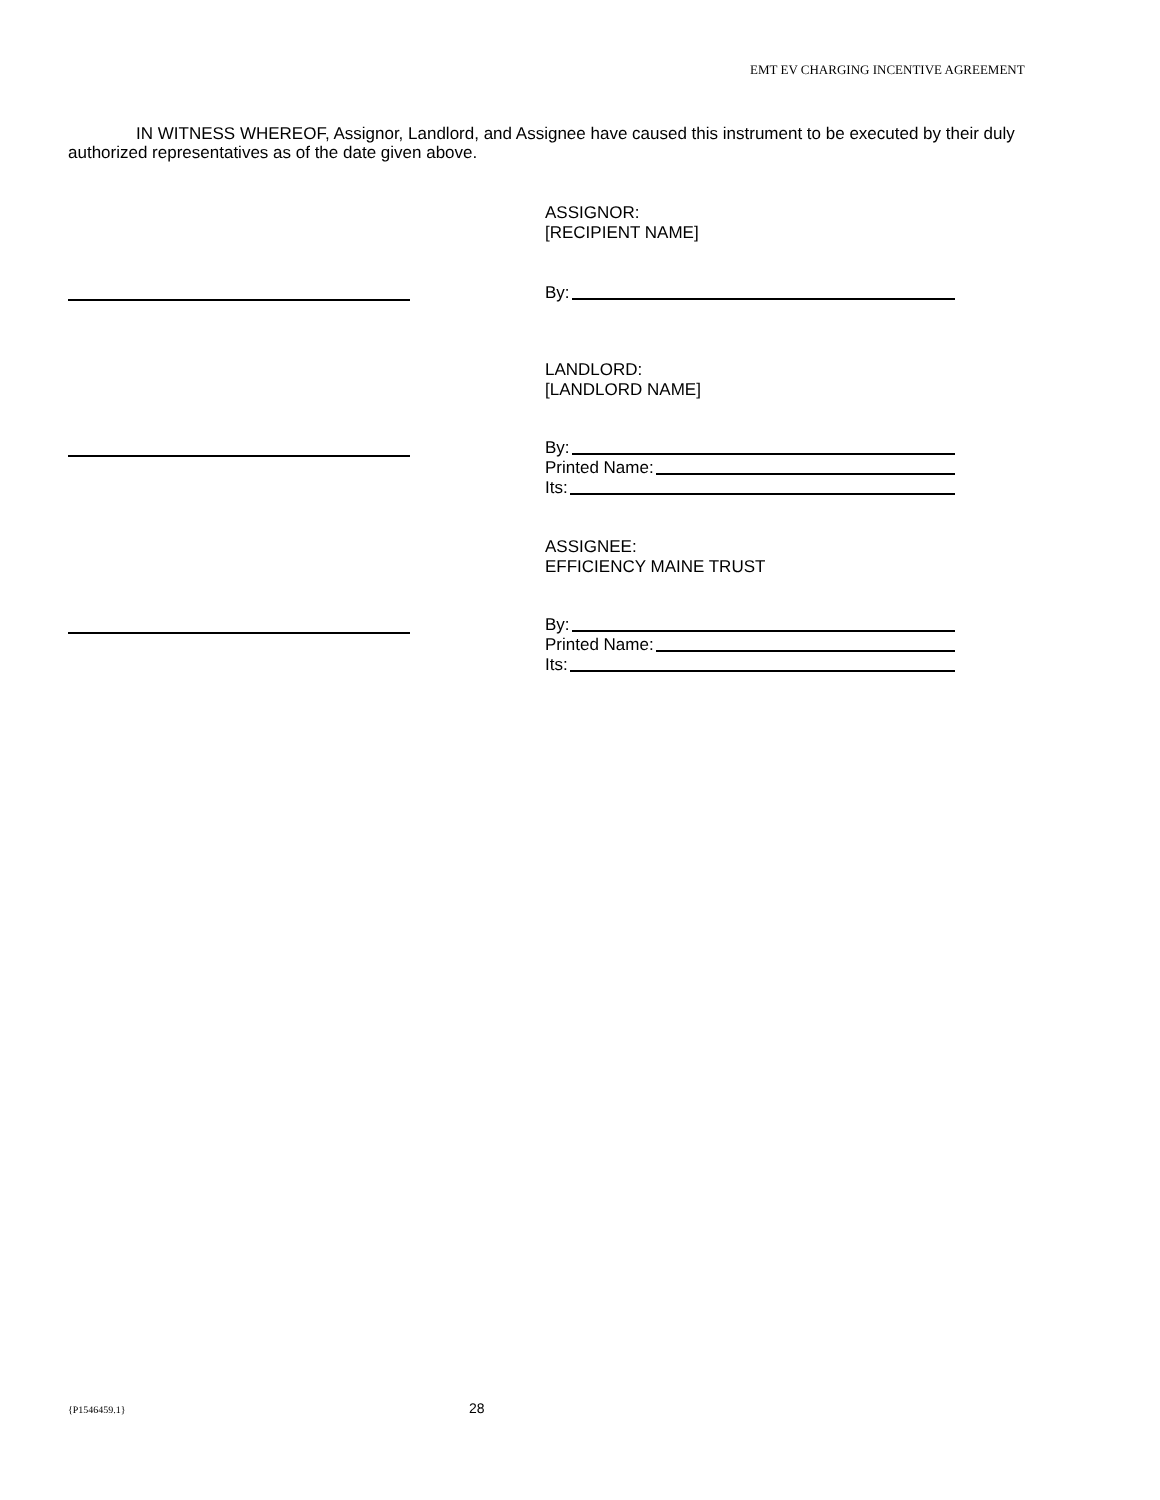EMT EV CHARGING INCENTIVE AGREEMENT
IN WITNESS WHEREOF, Assignor, Landlord, and Assignee have caused this instrument to be executed by their duly authorized representatives as of the date given above.
ASSIGNOR:
[RECIPIENT NAME]
By:
LANDLORD:
[LANDLORD NAME]
By:
Printed Name:
Its:
ASSIGNEE:
EFFICIENCY MAINE TRUST
By:
Printed Name:
Its:
{P1546459.1} 28